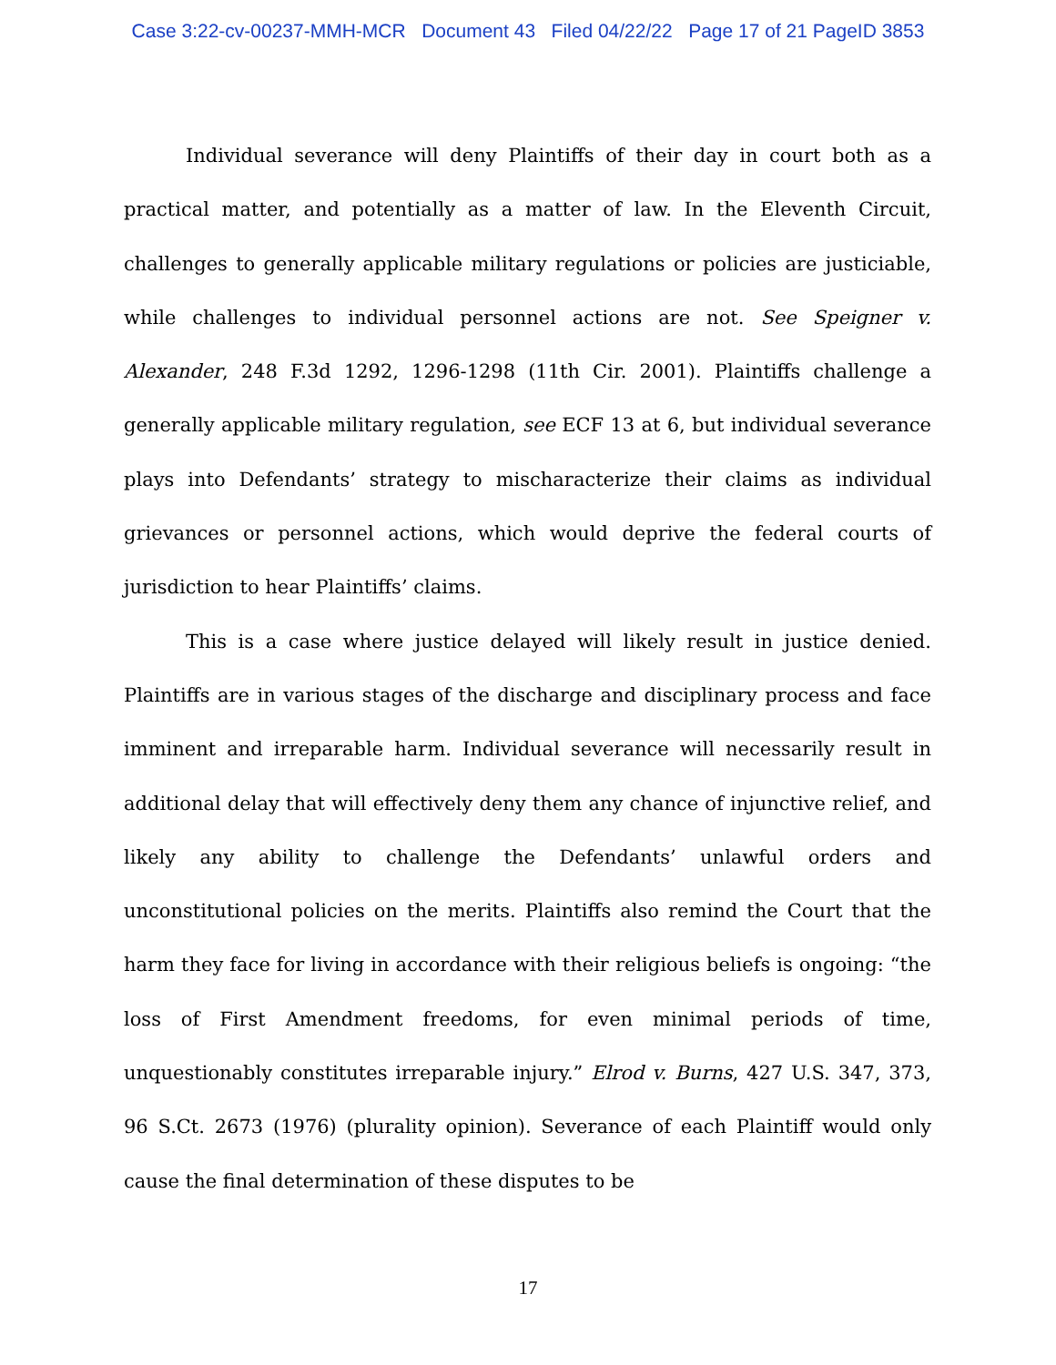Case 3:22-cv-00237-MMH-MCR Document 43 Filed 04/22/22 Page 17 of 21 PageID 3853
Individual severance will deny Plaintiffs of their day in court both as a practical matter, and potentially as a matter of law. In the Eleventh Circuit, challenges to generally applicable military regulations or policies are justiciable, while challenges to individual personnel actions are not. See Speigner v. Alexander, 248 F.3d 1292, 1296-1298 (11th Cir. 2001). Plaintiffs challenge a generally applicable military regulation, see ECF 13 at 6, but individual severance plays into Defendants’ strategy to mischaracterize their claims as individual grievances or personnel actions, which would deprive the federal courts of jurisdiction to hear Plaintiffs’ claims.
This is a case where justice delayed will likely result in justice denied. Plaintiffs are in various stages of the discharge and disciplinary process and face imminent and irreparable harm. Individual severance will necessarily result in additional delay that will effectively deny them any chance of injunctive relief, and likely any ability to challenge the Defendants’ unlawful orders and unconstitutional policies on the merits. Plaintiffs also remind the Court that the harm they face for living in accordance with their religious beliefs is ongoing: “the loss of First Amendment freedoms, for even minimal periods of time, unquestionably constitutes irreparable injury.” Elrod v. Burns, 427 U.S. 347, 373, 96 S.Ct. 2673 (1976) (plurality opinion). Severance of each Plaintiff would only cause the final determination of these disputes to be
17